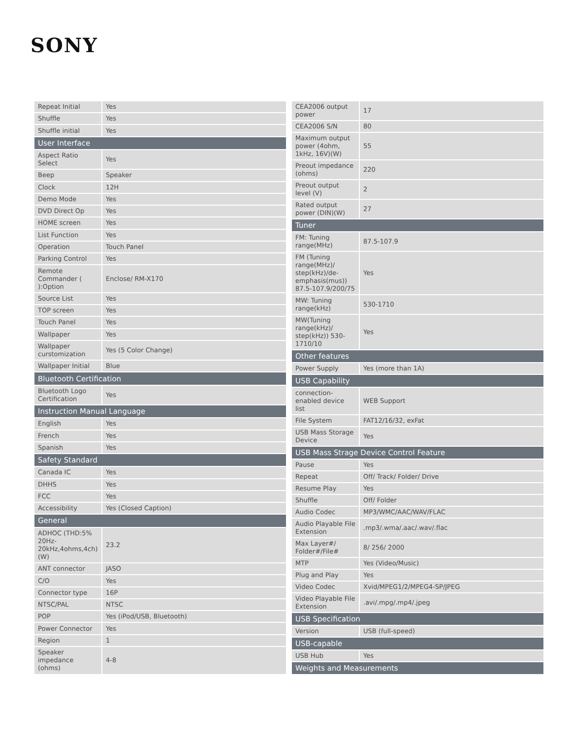SONY
| Repeat Initial | Yes |
| Shuffle | Yes |
| Shuffle initial | Yes |
| User Interface | |
| Aspect Ratio Select | Yes |
| Beep | Speaker |
| Clock | 12H |
| Demo Mode | Yes |
| DVD Direct Op | Yes |
| HOME screen | Yes |
| List Function | Yes |
| Operation | Touch Panel |
| Parking Control | Yes |
| Remote Commander ( ):Option | Enclose/ RM-X170 |
| Source List | Yes |
| TOP screen | Yes |
| Touch Panel | Yes |
| Wallpaper | Yes |
| Wallpaper curstomization | Yes (5 Color Change) |
| Wallpaper Initial | Blue |
| Bluetooth Certification | |
| Bluetooth Logo Certification | Yes |
| Instruction Manual Language | |
| English | Yes |
| French | Yes |
| Spanish | Yes |
| Safety Standard | |
| Canada IC | Yes |
| DHHS | Yes |
| FCC | Yes |
| Accessibility | Yes (Closed Caption) |
| General | |
| ADHOC (THD:5% 20Hz-20kHz,4ohms,4ch)(W) | 23.2 |
| ANT connector | JASO |
| C/O | Yes |
| Connector type | 16P |
| NTSC/PAL | NTSC |
| POP | Yes (iPod/USB, Bluetooth) |
| Power Connector | Yes |
| Region | 1 |
| Speaker impedance (ohms) | 4-8 |
| CEA2006 output power | 17 |
| CEA2006 S/N | 80 |
| Maximum output power (4ohm, 1kHz, 16V)(W) | 55 |
| Preout impedance (ohms) | 220 |
| Preout output level (V) | 2 |
| Rated output power (DIN)(W) | 27 |
| Tuner | |
| FM: Tuning range(MHz) | 87.5-107.9 |
| FM (Tuning range(MHz)/ step(kHz)/de-emphasis(mus)) 87.5-107.9/200/75 | Yes |
| MW: Tuning range(kHz) | 530-1710 |
| MW(Tuning range(kHz)/ step(kHz)) 530-1710/10 | Yes |
| Other features | |
| Power Supply | Yes (more than 1A) |
| USB Capability | |
| connection-enabled device list | WEB Support |
| File System | FAT12/16/32, exFat |
| USB Mass Storage Device | Yes |
| USB Mass Strage Device Control Feature | |
| Pause | Yes |
| Repeat | Off/ Track/ Folder/ Drive |
| Resume Play | Yes |
| Shuffle | Off/ Folder |
| Audio Codec | MP3/WMC/AAC/WAV/FLAC |
| Audio Playable File Extension | .mp3/.wma/.aac/.wav/.flac |
| Max Layer#/ Folder#/File# | 8/ 256/ 2000 |
| MTP | Yes (Video/Music) |
| Plug and Play | Yes |
| Video Codec | Xvid/MPEG1/2/MPEG4-SP/JPEG |
| Video Playable File Extension | .avi/.mpg/.mp4/.jpeg |
| USB Specification | |
| Version | USB (full-speed) |
| USB-capable | |
| USB Hub | Yes |
| Weights and Measurements | |